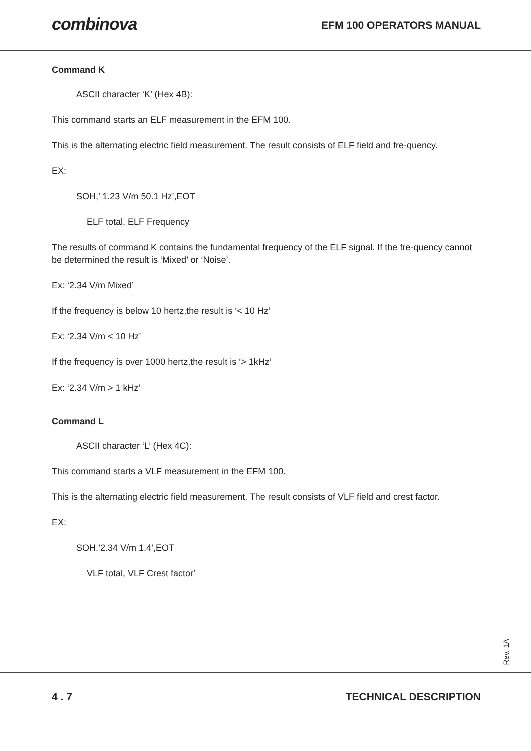combinova
EFM 100 OPERATORS MANUAL
Command K
ASCII character ‘K’ (Hex 4B):
This command starts an ELF measurement in the EFM 100.
This is the alternating electric field measurement. The result consists of ELF field and fre-quency.
EX:
SOH,’ 1.23 V/m 50.1 Hz’,EOT
ELF total, ELF Frequency
The results of command K contains the fundamental frequency of the ELF signal. If the fre-quency cannot be determined the result is ‘Mixed’ or ‘Noise’.
Ex: ‘2.34 V/m Mixed’
If the frequency is below 10 hertz,the result is ‘< 10 Hz’
Ex: ‘2.34 V/m < 10 Hz’
If the frequency is over 1000 hertz,the result is ‘> 1kHz’
Ex: ‘2.34 V/m > 1 kHz’
Command L
ASCII character ‘L’ (Hex 4C):
This command starts a VLF measurement in the EFM 100.
This is the alternating electric field measurement. The result consists of VLF field and crest factor.
EX:
SOH,’2.34 V/m 1.4’,EOT
VLF total, VLF Crest factor’
Rev. 1A
4 . 7 TECHNICAL DESCRIPTION